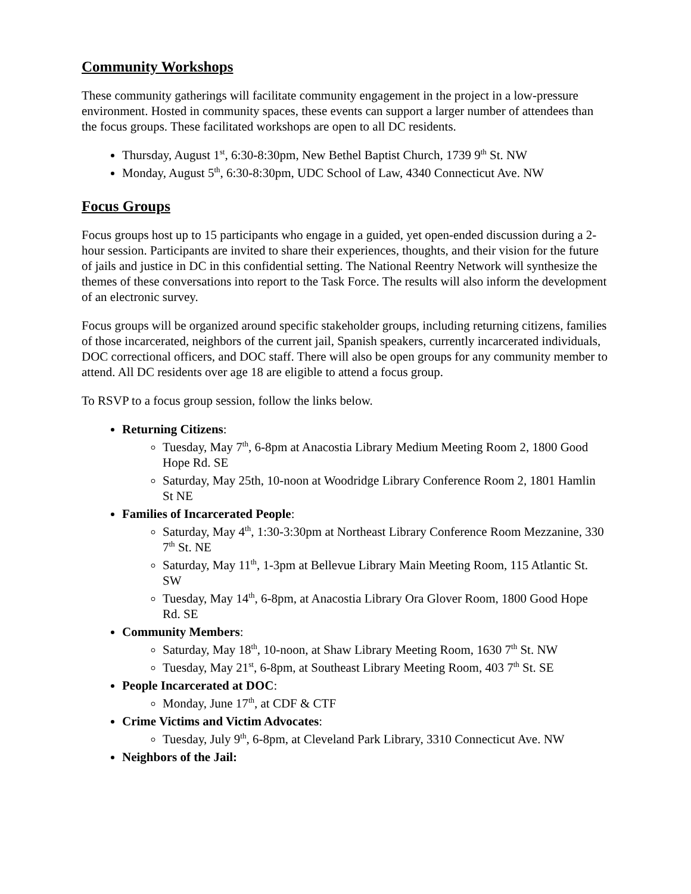Community Workshops
These community gatherings will facilitate community engagement in the project in a low-pressure environment. Hosted in community spaces, these events can support a larger number of attendees than the focus groups. These facilitated workshops are open to all DC residents.
Thursday, August 1<sup>st</sup>, 6:30-8:30pm, New Bethel Baptist Church, 1739 9<sup>th</sup> St. NW
Monday, August 5<sup>th</sup>, 6:30-8:30pm, UDC School of Law, 4340 Connecticut Ave. NW
Focus Groups
Focus groups host up to 15 participants who engage in a guided, yet open-ended discussion during a 2-hour session. Participants are invited to share their experiences, thoughts, and their vision for the future of jails and justice in DC in this confidential setting. The National Reentry Network will synthesize the themes of these conversations into report to the Task Force. The results will also inform the development of an electronic survey.
Focus groups will be organized around specific stakeholder groups, including returning citizens, families of those incarcerated, neighbors of the current jail, Spanish speakers, currently incarcerated individuals, DOC correctional officers, and DOC staff. There will also be open groups for any community member to attend. All DC residents over age 18 are eligible to attend a focus group.
To RSVP to a focus group session, follow the links below.
Returning Citizens:
Tuesday, May 7<sup>th</sup>, 6-8pm at Anacostia Library Medium Meeting Room 2, 1800 Good Hope Rd. SE
Saturday, May 25th, 10-noon at Woodridge Library Conference Room 2, 1801 Hamlin St NE
Families of Incarcerated People:
Saturday, May 4<sup>th</sup>, 1:30-3:30pm at Northeast Library Conference Room Mezzanine, 330 7<sup>th</sup> St. NE
Saturday, May 11<sup>th</sup>, 1-3pm at Bellevue Library Main Meeting Room, 115 Atlantic St. SW
Tuesday, May 14<sup>th</sup>, 6-8pm, at Anacostia Library Ora Glover Room, 1800 Good Hope Rd. SE
Community Members:
Saturday, May 18<sup>th</sup>, 10-noon, at Shaw Library Meeting Room, 1630 7<sup>th</sup> St. NW
Tuesday, May 21<sup>st</sup>, 6-8pm, at Southeast Library Meeting Room, 403 7<sup>th</sup> St. SE
People Incarcerated at DOC:
Monday, June 17<sup>th</sup>, at CDF & CTF
Crime Victims and Victim Advocates:
Tuesday, July 9<sup>th</sup>, 6-8pm, at Cleveland Park Library, 3310 Connecticut Ave. NW
Neighbors of the Jail: